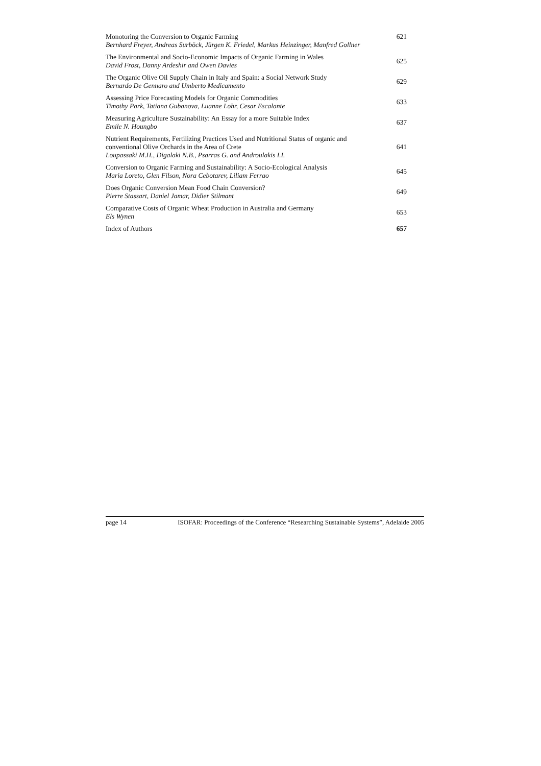Monotoring the Conversion to Organic Farming
Bernhard Freyer, Andreas Surböck, Jürgen K. Friedel, Markus Heinzinger, Manfred Gollner
621
The Environmental and Socio-Economic Impacts of Organic Farming in Wales
David Frost, Danny Ardeshir and Owen Davies
625
The Organic Olive Oil Supply Chain in Italy and Spain: a Social Network Study
Bernardo De Gennaro and Umberto Medicamento
629
Assessing Price Forecasting Models for Organic Commodities
Timothy Park, Tatiana Gubanova, Luanne Lohr, Cesar Escalante
633
Measuring Agriculture Sustainability: An Essay for a more Suitable Index
Emile N. Houngbo
637
Nutrient Requirements, Fertilizing Practices Used and Nutritional Status of organic and conventional Olive Orchards in the Area of Crete
Loupassaki M.H., Digalaki N.B., Psarras G. and Androulakis I.I.
641
Conversion to Organic Farming and Sustainability: A Socio-Ecological Analysis
Maria Loreto, Glen Filson, Nora Cebotarev, Liliam Ferrao
645
Does Organic Conversion Mean Food Chain Conversion?
Pierre Stassart, Daniel Jamar, Didier Stilmant
649
Comparative Costs of Organic Wheat Production in Australia and Germany
Els Wynen
653
Index of Authors 657
page 14 ISOFAR: Proceedings of the Conference “Researching Sustainable Systems”, Adelaide 2005